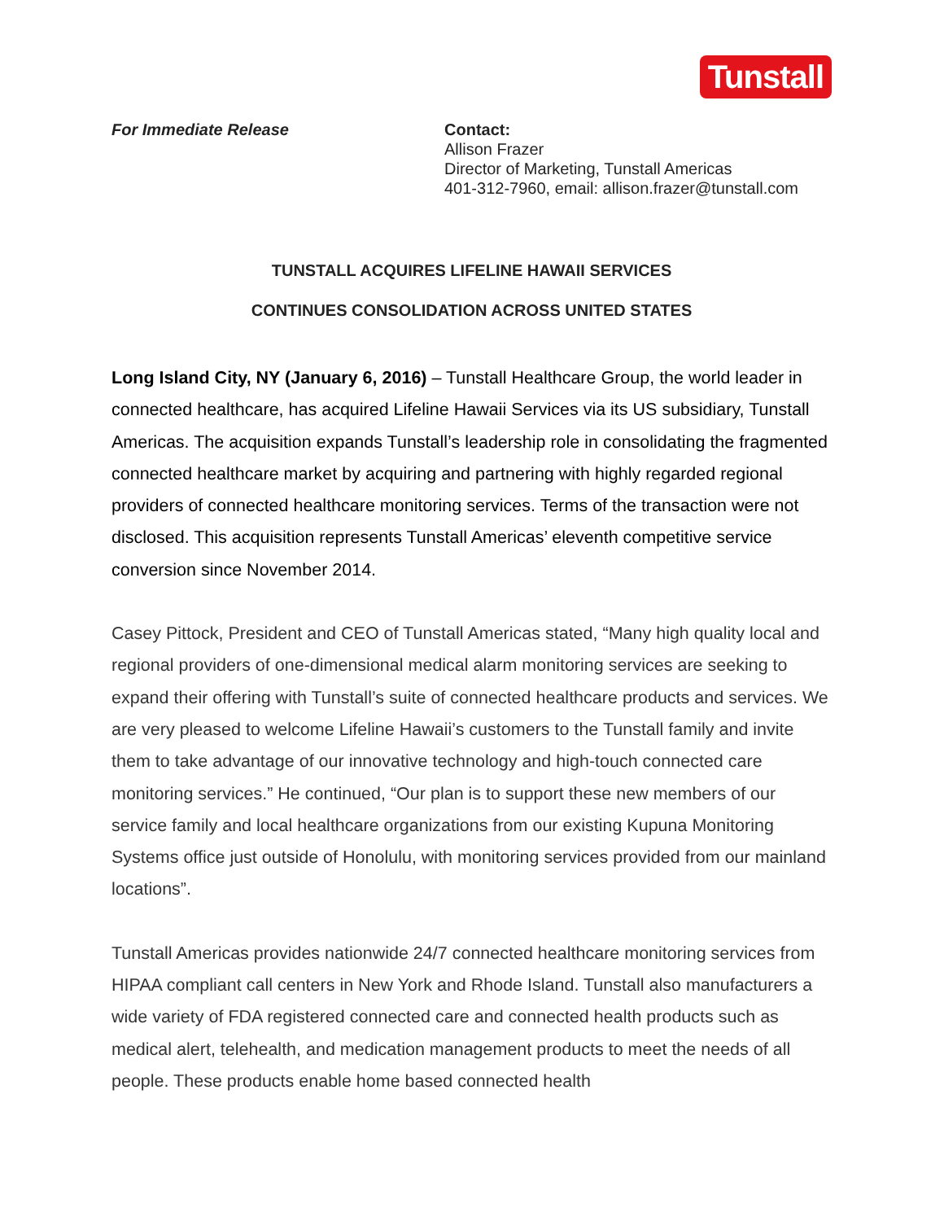Tunstall
For Immediate Release Contact:
Allison Frazer
Director of Marketing, Tunstall Americas
401-312-7960, email: allison.frazer@tunstall.com
TUNSTALL ACQUIRES LIFELINE HAWAII SERVICES
CONTINUES CONSOLIDATION ACROSS UNITED STATES
Long Island City, NY (January 6, 2016) – Tunstall Healthcare Group, the world leader in connected healthcare, has acquired Lifeline Hawaii Services via its US subsidiary, Tunstall Americas. The acquisition expands Tunstall’s leadership role in consolidating the fragmented connected healthcare market by acquiring and partnering with highly regarded regional providers of connected healthcare monitoring services. Terms of the transaction were not disclosed. This acquisition represents Tunstall Americas’ eleventh competitive service conversion since November 2014.
Casey Pittock, President and CEO of Tunstall Americas stated, “Many high quality local and regional providers of one-dimensional medical alarm monitoring services are seeking to expand their offering with Tunstall’s suite of connected healthcare products and services. We are very pleased to welcome Lifeline Hawaii’s customers to the Tunstall family and invite them to take advantage of our innovative technology and high-touch connected care monitoring services.” He continued, “Our plan is to support these new members of our service family and local healthcare organizations from our existing Kupuna Monitoring Systems office just outside of Honolulu, with monitoring services provided from our mainland locations”.
Tunstall Americas provides nationwide 24/7 connected healthcare monitoring services from HIPAA compliant call centers in New York and Rhode Island. Tunstall also manufacturers a wide variety of FDA registered connected care and connected health products such as medical alert, telehealth, and medication management products to meet the needs of all people. These products enable home based connected health